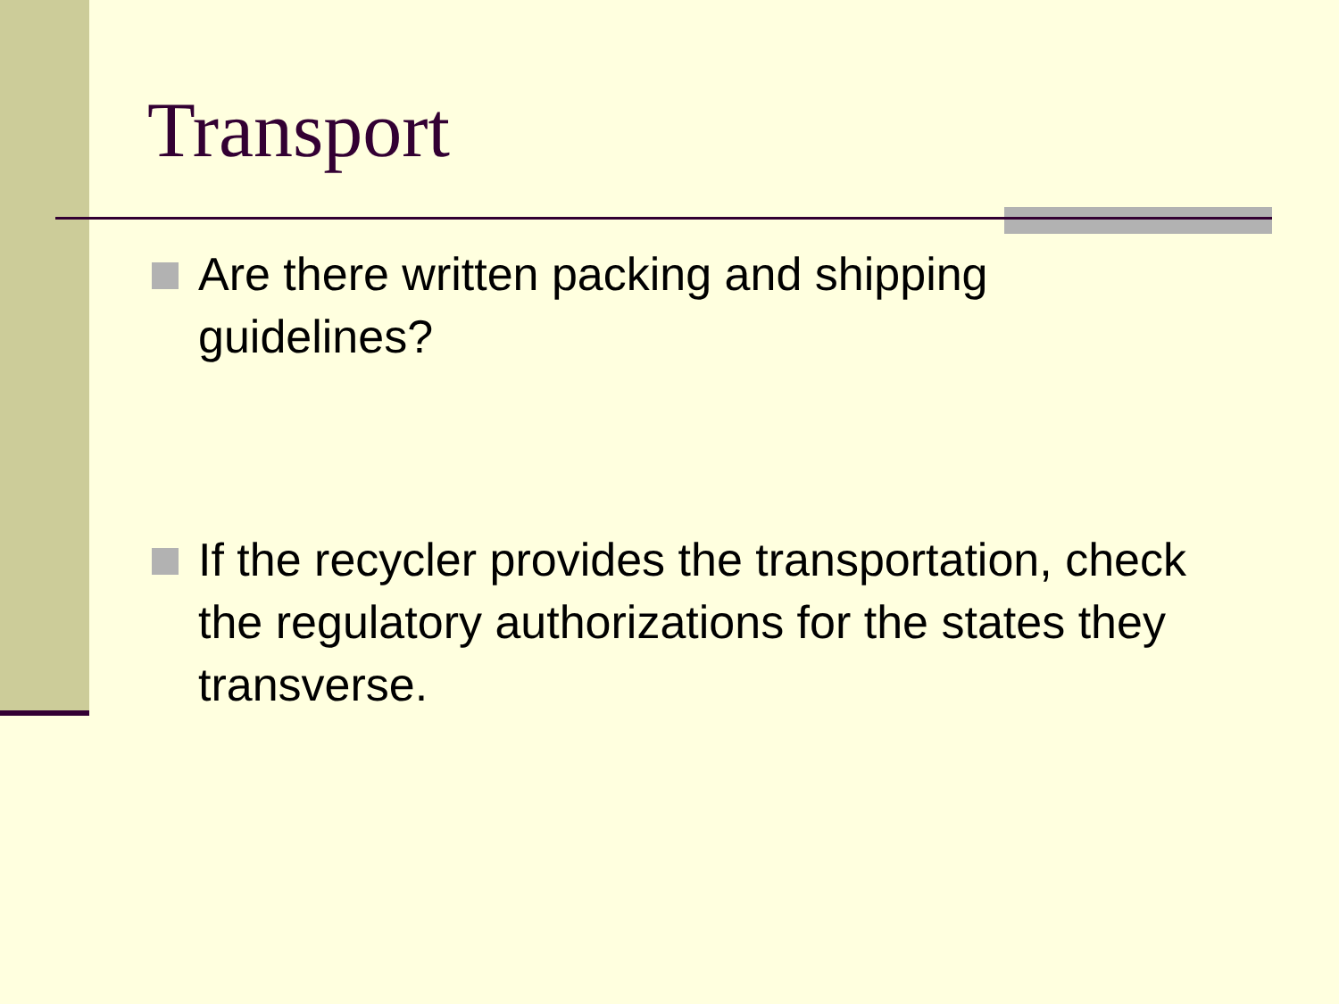Transport
Are there written packing and shipping guidelines?
If the recycler provides the transportation, check the regulatory authorizations for the states they transverse.